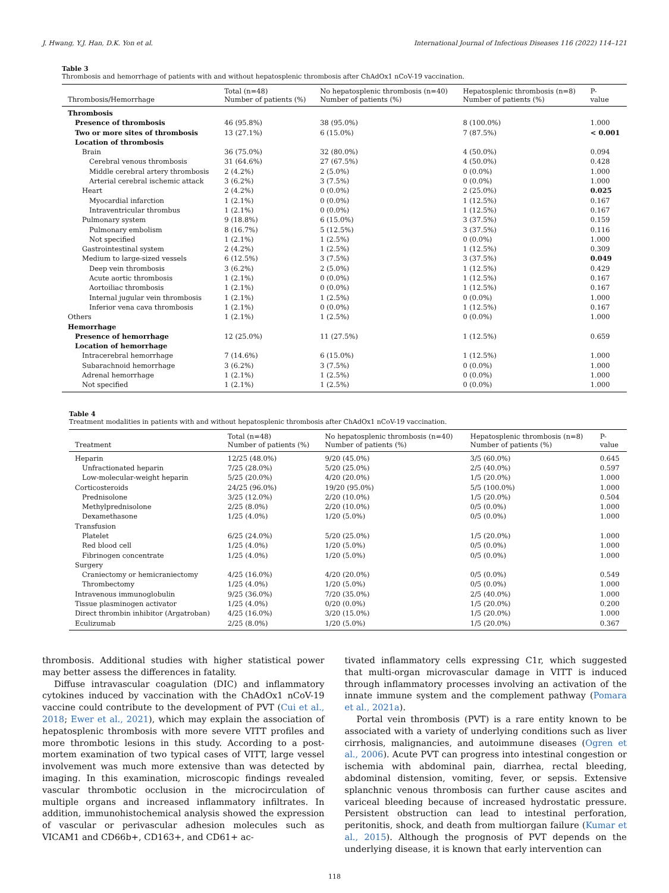J. Hwang, Y.J. Han, D.K. Yon et al. International Journal of Infectious Diseases 116 (2022) 114–121
Table 3
Thrombosis and hemorrhage of patients with and without hepatosplenic thrombosis after ChAdOx1 nCoV-19 vaccination.
| Thrombosis/Hemorrhage | Total (n=48) Number of patients (%) | No hepatosplenic thrombosis (n=40) Number of patients (%) | Hepatosplenic thrombosis (n=8) Number of patients (%) | P- value |
| --- | --- | --- | --- | --- |
| Thrombosis | | | | |
| Presence of thrombosis | 46 (95.8%) | 38 (95.0%) | 8 (100.0%) | 1.000 |
| Two or more sites of thrombosis | 13 (27.1%) | 6 (15.0%) | 7 (87.5%) | < 0.001 |
| Location of thrombosis | | | | |
| Brain | 36 (75.0%) | 32 (80.0%) | 4 (50.0%) | 0.094 |
| Cerebral venous thrombosis | 31 (64.6%) | 27 (67.5%) | 4 (50.0%) | 0.428 |
| Middle cerebral artery thrombosis | 2 (4.2%) | 2 (5.0%) | 0 (0.0%) | 1.000 |
| Arterial cerebral ischemic attack | 3 (6.2%) | 3 (7.5%) | 0 (0.0%) | 1.000 |
| Heart | 2 (4.2%) | 0 (0.0%) | 2 (25.0%) | 0.025 |
| Myocardial infarction | 1 (2.1%) | 0 (0.0%) | 1 (12.5%) | 0.167 |
| Intraventricular thrombus | 1 (2.1%) | 0 (0.0%) | 1 (12.5%) | 0.167 |
| Pulmonary system | 9 (18.8%) | 6 (15.0%) | 3 (37.5%) | 0.159 |
| Pulmonary embolism | 8 (16.7%) | 5 (12.5%) | 3 (37.5%) | 0.116 |
| Not specified | 1 (2.1%) | 1 (2.5%) | 0 (0.0%) | 1.000 |
| Gastrointestinal system | 2 (4.2%) | 1 (2.5%) | 1 (12.5%) | 0.309 |
| Medium to large-sized vessels | 6 (12.5%) | 3 (7.5%) | 3 (37.5%) | 0.049 |
| Deep vein thrombosis | 3 (6.2%) | 2 (5.0%) | 1 (12.5%) | 0.429 |
| Acute aortic thrombosis | 1 (2.1%) | 0 (0.0%) | 1 (12.5%) | 0.167 |
| Aortoiliac thrombosis | 1 (2.1%) | 0 (0.0%) | 1 (12.5%) | 0.167 |
| Internal jugular vein thrombosis | 1 (2.1%) | 1 (2.5%) | 0 (0.0%) | 1.000 |
| Inferior vena cava thrombosis | 1 (2.1%) | 0 (0.0%) | 1 (12.5%) | 0.167 |
| Others | 1 (2.1%) | 1 (2.5%) | 0 (0.0%) | 1.000 |
| Hemorrhage | | | | |
| Presence of hemorrhage | 12 (25.0%) | 11 (27.5%) | 1 (12.5%) | 0.659 |
| Location of hemorrhage | | | | |
| Intracerebral hemorrhage | 7 (14.6%) | 6 (15.0%) | 1 (12.5%) | 1.000 |
| Subarachnoid hemorrhage | 3 (6.2%) | 3 (7.5%) | 0 (0.0%) | 1.000 |
| Adrenal hemorrhage | 1 (2.1%) | 1 (2.5%) | 0 (0.0%) | 1.000 |
| Not specified | 1 (2.1%) | 1 (2.5%) | 0 (0.0%) | 1.000 |
Table 4
Treatment modalities in patients with and without hepatosplenic thrombosis after ChAdOx1 nCoV-19 vaccination.
| Treatment | Total (n=48) Number of patients (%) | No hepatosplenic thrombosis (n=40) Number of patients (%) | Hepatosplenic thrombosis (n=8) Number of patients (%) | P- value |
| --- | --- | --- | --- | --- |
| Heparin | 12/25 (48.0%) | 9/20 (45.0%) | 3/5 (60.0%) | 0.645 |
| Unfractionated heparin | 7/25 (28.0%) | 5/20 (25.0%) | 2/5 (40.0%) | 0.597 |
| Low-molecular-weight heparin | 5/25 (20.0%) | 4/20 (20.0%) | 1/5 (20.0%) | 1.000 |
| Corticosteroids | 24/25 (96.0%) | 19/20 (95.0%) | 5/5 (100.0%) | 1.000 |
| Prednisolone | 3/25 (12.0%) | 2/20 (10.0%) | 1/5 (20.0%) | 0.504 |
| Methylprednisolone | 2/25 (8.0%) | 2/20 (10.0%) | 0/5 (0.0%) | 1.000 |
| Dexamethasone | 1/25 (4.0%) | 1/20 (5.0%) | 0/5 (0.0%) | 1.000 |
| Transfusion | | | | |
| Platelet | 6/25 (24.0%) | 5/20 (25.0%) | 1/5 (20.0%) | 1.000 |
| Red blood cell | 1/25 (4.0%) | 1/20 (5.0%) | 0/5 (0.0%) | 1.000 |
| Fibrinogen concentrate | 1/25 (4.0%) | 1/20 (5.0%) | 0/5 (0.0%) | 1.000 |
| Surgery | | | | |
| Craniectomy or hemicraniectomy | 4/25 (16.0%) | 4/20 (20.0%) | 0/5 (0.0%) | 0.549 |
| Thrombectomy | 1/25 (4.0%) | 1/20 (5.0%) | 0/5 (0.0%) | 1.000 |
| Intravenous immunoglobulin | 9/25 (36.0%) | 7/20 (35.0%) | 2/5 (40.0%) | 1.000 |
| Tissue plasminogen activator | 1/25 (4.0%) | 0/20 (0.0%) | 1/5 (20.0%) | 0.200 |
| Direct thrombin inhibitor (Argatroban) | 4/25 (16.0%) | 3/20 (15.0%) | 1/5 (20.0%) | 1.000 |
| Eculizumab | 2/25 (8.0%) | 1/20 (5.0%) | 1/5 (20.0%) | 0.367 |
thrombosis. Additional studies with higher statistical power may better assess the differences in fatality.
Diffuse intravascular coagulation (DIC) and inflammatory cytokines induced by vaccination with the ChAdOx1 nCoV-19 vaccine could contribute to the development of PVT (Cui et al., 2018; Ewer et al., 2021), which may explain the association of hepatosplenic thrombosis with more severe VITT profiles and more thrombotic lesions in this study. According to a post-mortem examination of two typical cases of VITT, large vessel involvement was much more extensive than was detected by imaging. In this examination, microscopic findings revealed vascular thrombotic occlusion in the microcirculation of multiple organs and increased inflammatory infiltrates. In addition, immunohistochemical analysis showed the expression of vascular or perivascular adhesion molecules such as VICAM1 and CD66b+, CD163+, and CD61+ ac-
tivated inflammatory cells expressing C1r, which suggested that multi-organ microvascular damage in VITT is induced through inflammatory processes involving an activation of the innate immune system and the complement pathway (Pomara et al., 2021a).
Portal vein thrombosis (PVT) is a rare entity known to be associated with a variety of underlying conditions such as liver cirrhosis, malignancies, and autoimmune diseases (Ogren et al., 2006). Acute PVT can progress into intestinal congestion or ischemia with abdominal pain, diarrhea, rectal bleeding, abdominal distension, vomiting, fever, or sepsis. Extensive splanchnic venous thrombosis can further cause ascites and variceal bleeding because of increased hydrostatic pressure. Persistent obstruction can lead to intestinal perforation, peritonitis, shock, and death from multiorgan failure (Kumar et al., 2015). Although the prognosis of PVT depends on the underlying disease, it is known that early intervention can
118